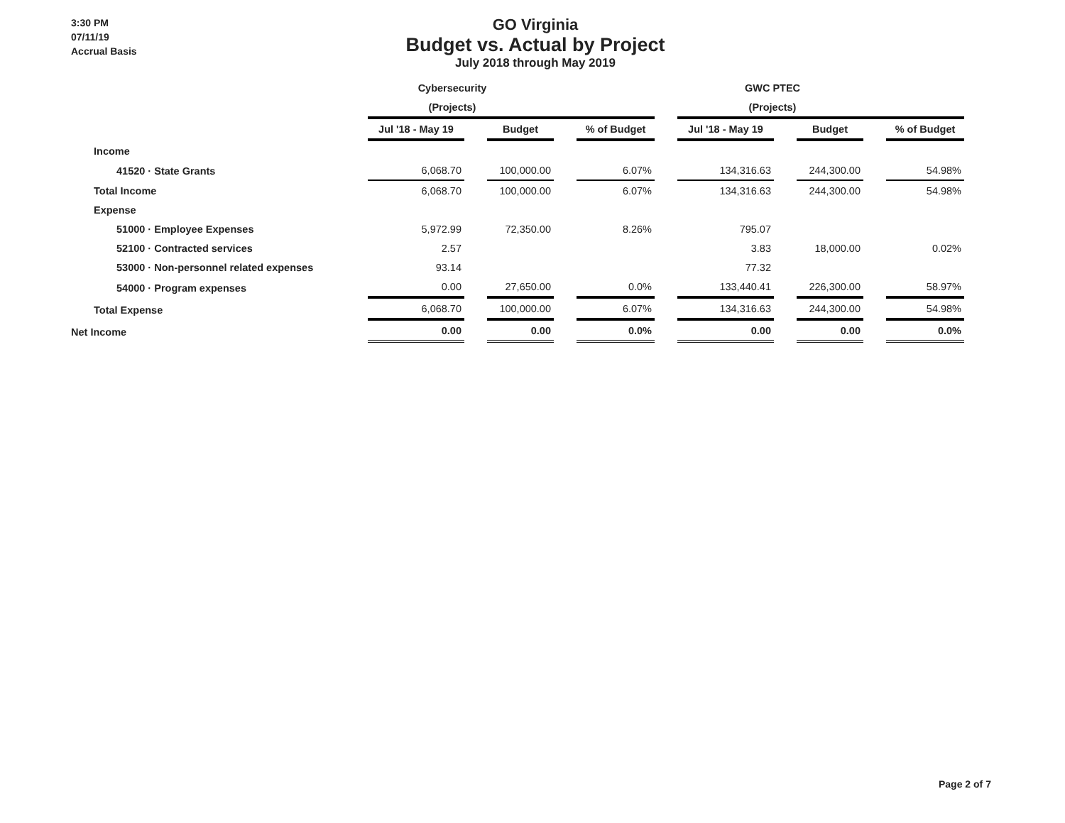3:30 PM
07/11/19
Accrual Basis
GO Virginia
Budget vs. Actual by Project
July 2018 through May 2019
| | Cybersecurity | | | | | | GWC PTEC | | | | |
| --- | --- | --- | --- | --- | --- | --- | --- | --- | --- | --- | --- |
| | (Projects) | | | | | | (Projects) | | | | |
| | Jul '18 - May 19 | | Budget | | % of Budget | | Jul '18 - May 19 | | Budget | | % of Budget |
| Income | | | | | | | | | | | |
| 41520 · State Grants | 6,068.70 | | 100,000.00 | | 6.07% | | 134,316.63 | | 244,300.00 | | 54.98% |
| Total Income | 6,068.70 | | 100,000.00 | | 6.07% | | 134,316.63 | | 244,300.00 | | 54.98% |
| Expense | | | | | | | | | | | |
| 51000 · Employee Expenses | 5,972.99 | | 72,350.00 | | 8.26% | | 795.07 | | | | |
| 52100 · Contracted services | 2.57 | | | | | | 3.83 | | 18,000.00 | | 0.02% |
| 53000 · Non-personnel related expenses | 93.14 | | | | | | 77.32 | | | | |
| 54000 · Program expenses | 0.00 | | 27,650.00 | | 0.0% | | 133,440.41 | | 226,300.00 | | 58.97% |
| Total Expense | 6,068.70 | | 100,000.00 | | 6.07% | | 134,316.63 | | 244,300.00 | | 54.98% |
| Net Income | 0.00 | | 0.00 | | 0.0% | | 0.00 | | 0.00 | | 0.0% |
Page 2 of 7